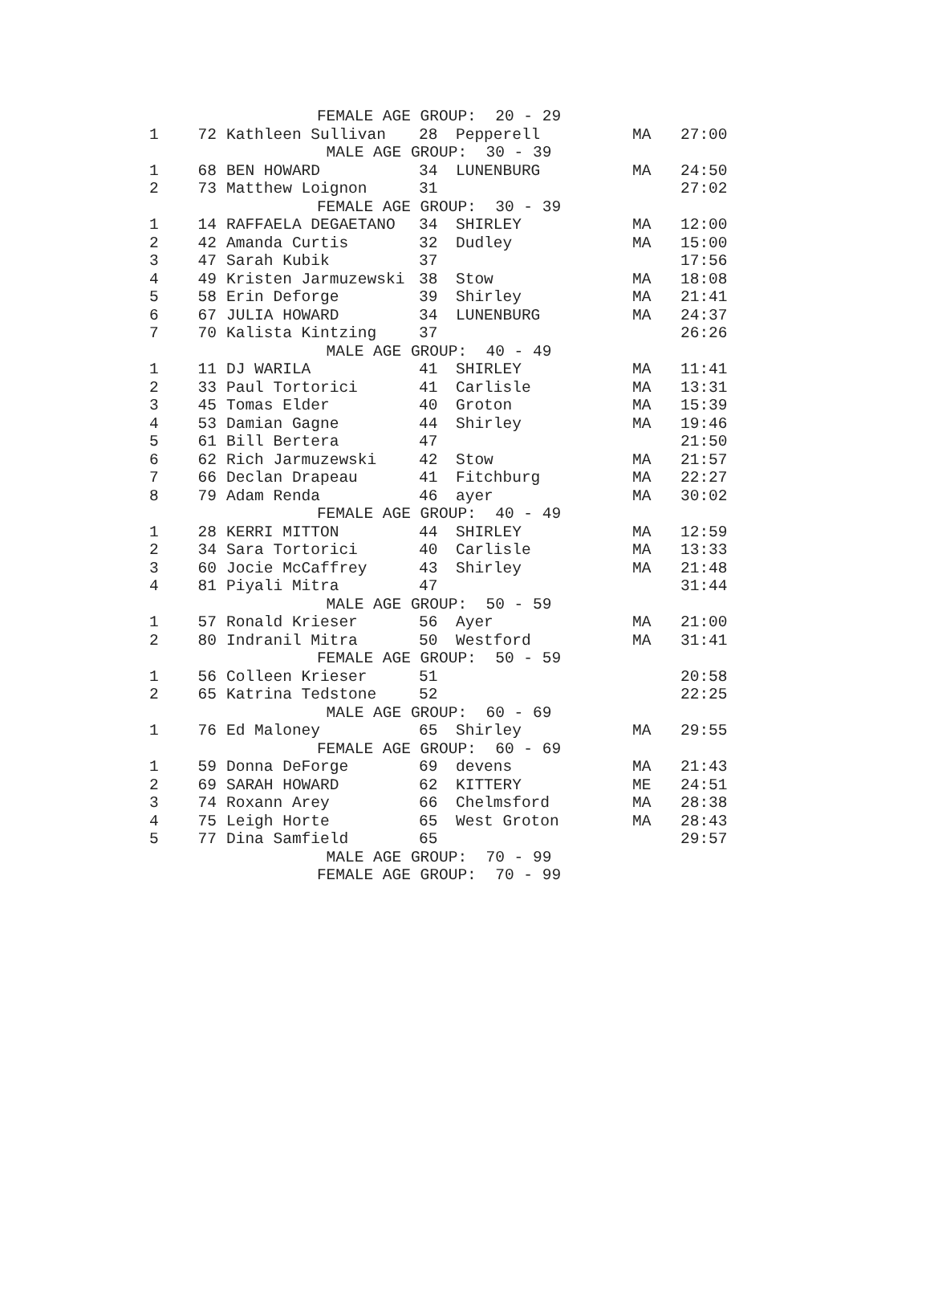| FEMALE AGE GROUP: 20 - 29 | | | | | | |
| 1 | 72 | Kathleen Sullivan | 28 | Pepperell | MA | 27:00 |
| MALE AGE GROUP: 30 - 39 | | | | | | |
| 1 | 68 | BEN HOWARD | 34 | LUNENBURG | MA | 24:50 |
| 2 | 73 | Matthew Loignon | 31 | | | 27:02 |
| FEMALE AGE GROUP: 30 - 39 | | | | | | |
| 1 | 14 | RAFFAELA DEGAETANO | 34 | SHIRLEY | MA | 12:00 |
| 2 | 42 | Amanda Curtis | 32 | Dudley | MA | 15:00 |
| 3 | 47 | Sarah Kubik | 37 | | | 17:56 |
| 4 | 49 | Kristen Jarmuzewski | 38 | Stow | MA | 18:08 |
| 5 | 58 | Erin Deforge | 39 | Shirley | MA | 21:41 |
| 6 | 67 | JULIA HOWARD | 34 | LUNENBURG | MA | 24:37 |
| 7 | 70 | Kalista Kintzing | 37 | | | 26:26 |
| MALE AGE GROUP: 40 - 49 | | | | | | |
| 1 | 11 | DJ WARILA | 41 | SHIRLEY | MA | 11:41 |
| 2 | 33 | Paul Tortorici | 41 | Carlisle | MA | 13:31 |
| 3 | 45 | Tomas Elder | 40 | Groton | MA | 15:39 |
| 4 | 53 | Damian Gagne | 44 | Shirley | MA | 19:46 |
| 5 | 61 | Bill Bertera | 47 | | | 21:50 |
| 6 | 62 | Rich Jarmuzewski | 42 | Stow | MA | 21:57 |
| 7 | 66 | Declan Drapeau | 41 | Fitchburg | MA | 22:27 |
| 8 | 79 | Adam Renda | 46 | ayer | MA | 30:02 |
| FEMALE AGE GROUP: 40 - 49 | | | | | | |
| 1 | 28 | KERRI MITTON | 44 | SHIRLEY | MA | 12:59 |
| 2 | 34 | Sara Tortorici | 40 | Carlisle | MA | 13:33 |
| 3 | 60 | Jocie McCaffrey | 43 | Shirley | MA | 21:48 |
| 4 | 81 | Piyali Mitra | 47 | | | 31:44 |
| MALE AGE GROUP: 50 - 59 | | | | | | |
| 1 | 57 | Ronald Krieser | 56 | Ayer | MA | 21:00 |
| 2 | 80 | Indranil Mitra | 50 | Westford | MA | 31:41 |
| FEMALE AGE GROUP: 50 - 59 | | | | | | |
| 1 | 56 | Colleen Krieser | 51 | | | 20:58 |
| 2 | 65 | Katrina Tedstone | 52 | | | 22:25 |
| MALE AGE GROUP: 60 - 69 | | | | | | |
| 1 | 76 | Ed Maloney | 65 | Shirley | MA | 29:55 |
| FEMALE AGE GROUP: 60 - 69 | | | | | | |
| 1 | 59 | Donna DeForge | 69 | devens | MA | 21:43 |
| 2 | 69 | SARAH HOWARD | 62 | KITTERY | ME | 24:51 |
| 3 | 74 | Roxann Arey | 66 | Chelmsford | MA | 28:38 |
| 4 | 75 | Leigh Horte | 65 | West Groton | MA | 28:43 |
| 5 | 77 | Dina Samfield | 65 | | | 29:57 |
| MALE AGE GROUP: 70 - 99 | | | | | | |
| FEMALE AGE GROUP: 70 - 99 | | | | | | |